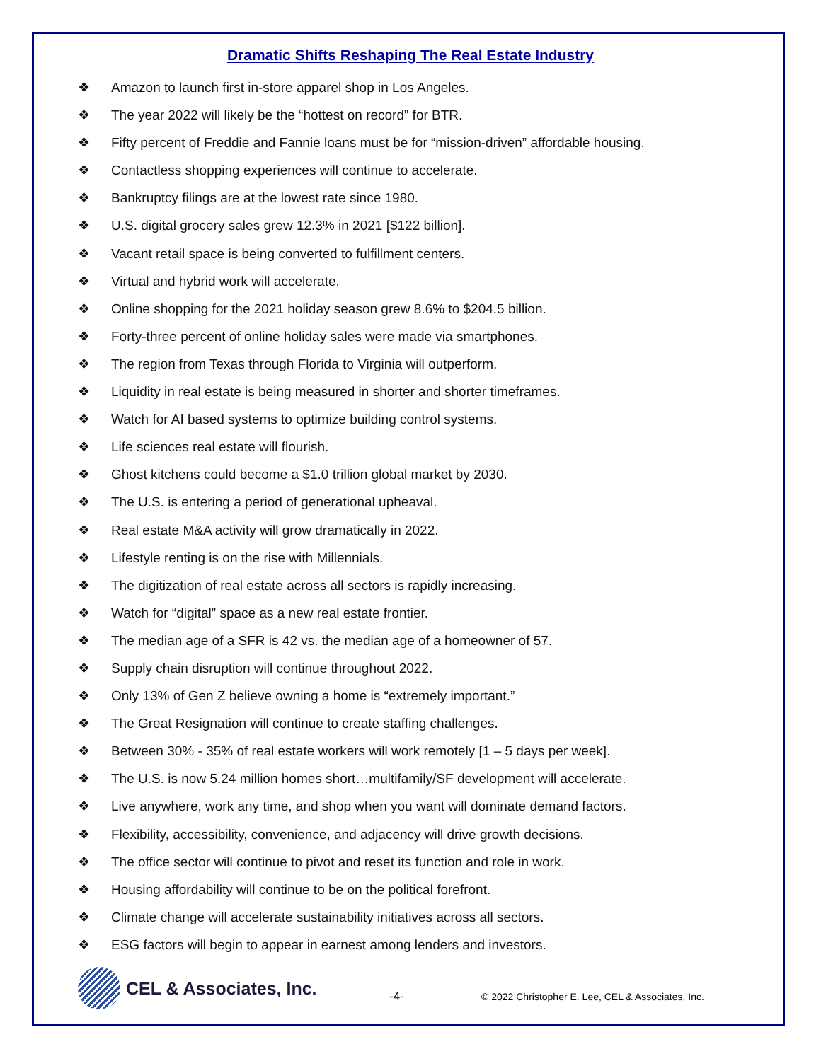Dramatic Shifts Reshaping The Real Estate Industry
❖ Amazon to launch first in-store apparel shop in Los Angeles.
❖ The year 2022 will likely be the “hottest on record” for BTR.
❖ Fifty percent of Freddie and Fannie loans must be for “mission-driven” affordable housing.
❖ Contactless shopping experiences will continue to accelerate.
❖ Bankruptcy filings are at the lowest rate since 1980.
❖ U.S. digital grocery sales grew 12.3% in 2021 [$122 billion].
❖ Vacant retail space is being converted to fulfillment centers.
❖ Virtual and hybrid work will accelerate.
❖ Online shopping for the 2021 holiday season grew 8.6% to $204.5 billion.
❖ Forty-three percent of online holiday sales were made via smartphones.
❖ The region from Texas through Florida to Virginia will outperform.
❖ Liquidity in real estate is being measured in shorter and shorter timeframes.
❖ Watch for AI based systems to optimize building control systems.
❖ Life sciences real estate will flourish.
❖ Ghost kitchens could become a $1.0 trillion global market by 2030.
❖ The U.S. is entering a period of generational upheaval.
❖ Real estate M&A activity will grow dramatically in 2022.
❖ Lifestyle renting is on the rise with Millennials.
❖ The digitization of real estate across all sectors is rapidly increasing.
❖ Watch for “digital” space as a new real estate frontier.
❖ The median age of a SFR is 42 vs. the median age of a homeowner of 57.
❖ Supply chain disruption will continue throughout 2022.
❖ Only 13% of Gen Z believe owning a home is “extremely important.”
❖ The Great Resignation will continue to create staffing challenges.
❖ Between 30% - 35% of real estate workers will work remotely [1 – 5 days per week].
❖ The U.S. is now 5.24 million homes short…multifamily/SF development will accelerate.
❖ Live anywhere, work any time, and shop when you want will dominate demand factors.
❖ Flexibility, accessibility, convenience, and adjacency will drive growth decisions.
❖ The office sector will continue to pivot and reset its function and role in work.
❖ Housing affordability will continue to be on the political forefront.
❖ Climate change will accelerate sustainability initiatives across all sectors.
❖ ESG factors will begin to appear in earnest among lenders and investors.
CEL & Associates, Inc.
-4-
© 2022 Christopher E. Lee, CEL & Associates, Inc.